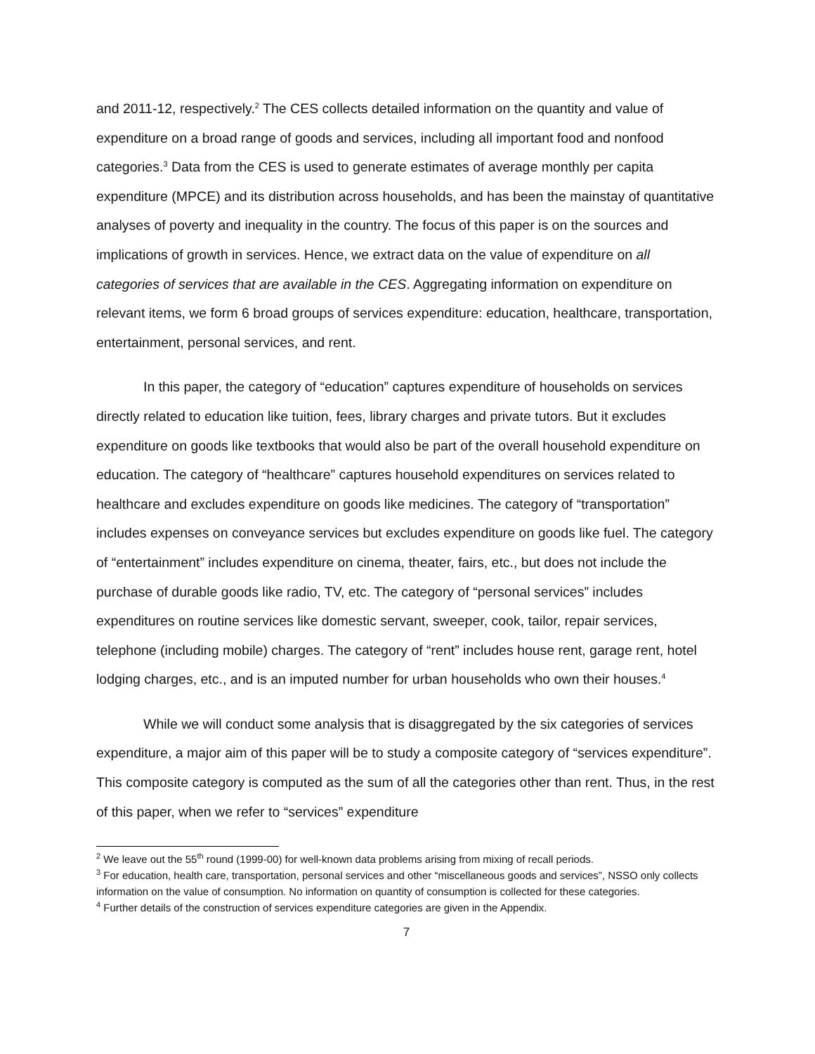and 2011-12, respectively.<sup>2</sup> The CES collects detailed information on the quantity and value of expenditure on a broad range of goods and services, including all important food and nonfood categories.<sup>3</sup> Data from the CES is used to generate estimates of average monthly per capita expenditure (MPCE) and its distribution across households, and has been the mainstay of quantitative analyses of poverty and inequality in the country. The focus of this paper is on the sources and implications of growth in services. Hence, we extract data on the value of expenditure on all categories of services that are available in the CES. Aggregating information on expenditure on relevant items, we form 6 broad groups of services expenditure: education, healthcare, transportation, entertainment, personal services, and rent.
In this paper, the category of “education” captures expenditure of households on services directly related to education like tuition, fees, library charges and private tutors. But it excludes expenditure on goods like textbooks that would also be part of the overall household expenditure on education. The category of “healthcare” captures household expenditures on services related to healthcare and excludes expenditure on goods like medicines. The category of “transportation” includes expenses on conveyance services but excludes expenditure on goods like fuel. The category of “entertainment” includes expenditure on cinema, theater, fairs, etc., but does not include the purchase of durable goods like radio, TV, etc. The category of “personal services” includes expenditures on routine services like domestic servant, sweeper, cook, tailor, repair services, telephone (including mobile) charges. The category of “rent” includes house rent, garage rent, hotel lodging charges, etc., and is an imputed number for urban households who own their houses.<sup>4</sup>
While we will conduct some analysis that is disaggregated by the six categories of services expenditure, a major aim of this paper will be to study a composite category of “services expenditure”. This composite category is computed as the sum of all the categories other than rent. Thus, in the rest of this paper, when we refer to “services” expenditure
<sup>2</sup> We leave out the 55<sup>th</sup> round (1999-00) for well-known data problems arising from mixing of recall periods.
<sup>3</sup> For education, health care, transportation, personal services and other “miscellaneous goods and services”, NSSO only collects information on the value of consumption. No information on quantity of consumption is collected for these categories.
<sup>4</sup> Further details of the construction of services expenditure categories are given in the Appendix.
7